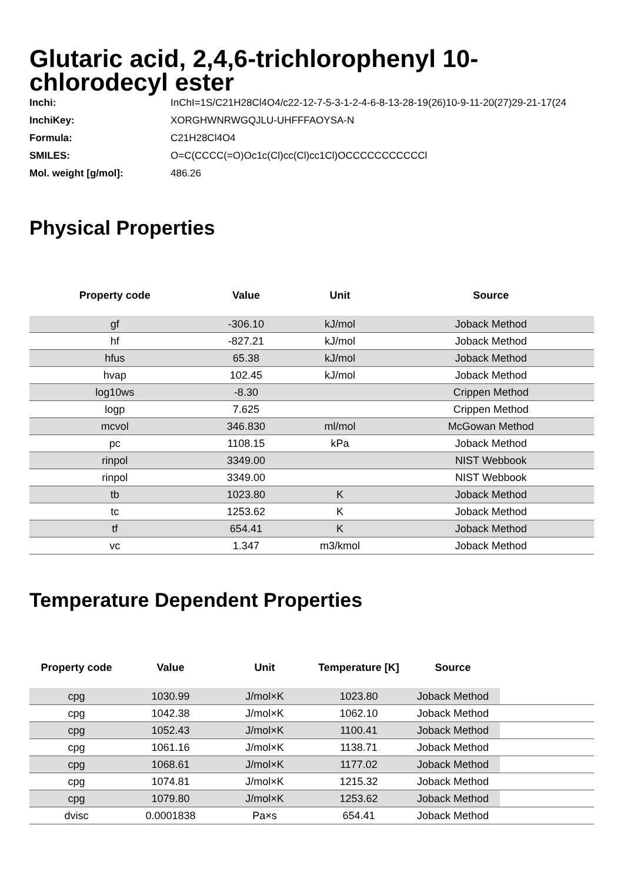Glutaric acid, 2,4,6-trichlorophenyl 10-chlorodecyl ester
| Inchi: | InChI=1S/C21H28Cl4O4/c22-12-7-5-3-1-2-4-6-8-13-28-19(26)10-9-11-20(27)29-21-17(24 |
| InchiKey: | XORGHWNRWGQJLU-UHFFFAOYSA-N |
| Formula: | C21H28Cl4O4 |
| SMILES: | O=C(CCCC(=O)Oc1c(Cl)cc(Cl)cc1Cl)OCCCCCCCCCCCl |
| Mol. weight [g/mol]: | 486.26 |
Physical Properties
| Property code | Value | Unit | Source |
| --- | --- | --- | --- |
| gf | -306.10 | kJ/mol | Joback Method |
| hf | -827.21 | kJ/mol | Joback Method |
| hfus | 65.38 | kJ/mol | Joback Method |
| hvap | 102.45 | kJ/mol | Joback Method |
| log10ws | -8.30 | | Crippen Method |
| logp | 7.625 | | Crippen Method |
| mcvol | 346.830 | ml/mol | McGowan Method |
| pc | 1108.15 | kPa | Joback Method |
| rinpol | 3349.00 | | NIST Webbook |
| rinpol | 3349.00 | | NIST Webbook |
| tb | 1023.80 | K | Joback Method |
| tc | 1253.62 | K | Joback Method |
| tf | 654.41 | K | Joback Method |
| vc | 1.347 | m3/kmol | Joback Method |
Temperature Dependent Properties
| Property code | Value | Unit | Temperature [K] | Source | |
| --- | --- | --- | --- | --- | --- |
| cpg | 1030.99 | J/mol×K | 1023.80 | Joback Method | |
| cpg | 1042.38 | J/mol×K | 1062.10 | Joback Method | |
| cpg | 1052.43 | J/mol×K | 1100.41 | Joback Method | |
| cpg | 1061.16 | J/mol×K | 1138.71 | Joback Method | |
| cpg | 1068.61 | J/mol×K | 1177.02 | Joback Method | |
| cpg | 1074.81 | J/mol×K | 1215.32 | Joback Method | |
| cpg | 1079.80 | J/mol×K | 1253.62 | Joback Method | |
| dvisc | 0.0001838 | Pa×s | 654.41 | Joback Method | |